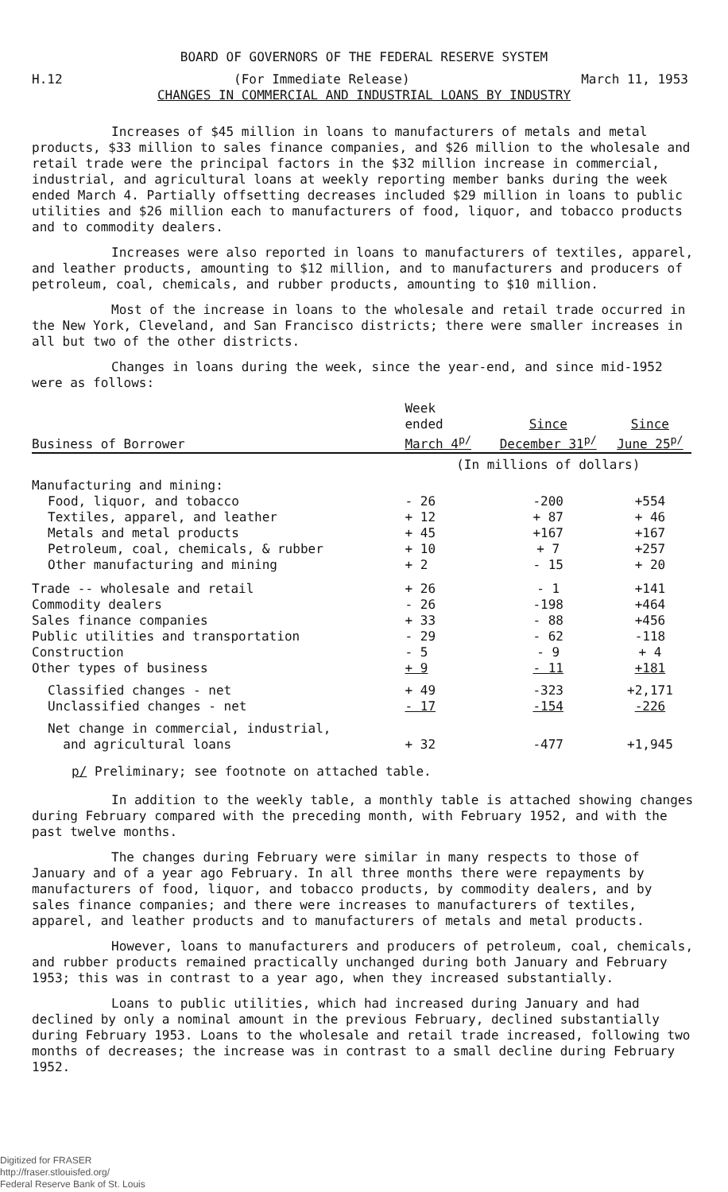BOARD OF GOVERNORS OF THE FEDERAL RESERVE SYSTEM
H.12 (For Immediate Release) March 11, 1953
CHANGES IN COMMERCIAL AND INDUSTRIAL LOANS BY INDUSTRY
Increases of $45 million in loans to manufacturers of metals and metal products, $33 million to sales finance companies, and $26 million to the wholesale and retail trade were the principal factors in the $32 million increase in commercial, industrial, and agricultural loans at weekly reporting member banks during the week ended March 4. Partially offsetting decreases included $29 million in loans to public utilities and $26 million each to manufacturers of food, liquor, and tobacco products and to commodity dealers.
Increases were also reported in loans to manufacturers of textiles, apparel, and leather products, amounting to $12 million, and to manufacturers and producers of petroleum, coal, chemicals, and rubber products, amounting to $10 million.
Most of the increase in loans to the wholesale and retail trade occurred in the New York, Cleveland, and San Francisco districts; there were smaller increases in all but two of the other districts.
Changes in loans during the week, since the year-end, and since mid-1952 were as follows:
| Business of Borrower | Week ended March 4<sup>p/</sup> | Since December 31<sup>p/</sup> | Since June 25<sup>p/</sup> |
| --- | --- | --- | --- |
| | (In millions of dollars) | | |
| Manufacturing and mining: | | | |
| Food, liquor, and tobacco | - 26 | -200 | +554 |
| Textiles, apparel, and leather | + 12 | + 87 | + 46 |
| Metals and metal products | + 45 | +167 | +167 |
| Petroleum, coal, chemicals, & rubber | + 10 | + 7 | +257 |
| Other manufacturing and mining | + 2 | - 15 | + 20 |
| Trade -- wholesale and retail | + 26 | - 1 | +141 |
| Commodity dealers | - 26 | -198 | +464 |
| Sales finance companies | + 33 | - 88 | +456 |
| Public utilities and transportation | - 29 | - 62 | -118 |
| Construction | - 5 | - 9 | + 4 |
| Other types of business | + 9 | - 11 | +181 |
| Classified changes - net | + 49 | -323 | +2,171 |
| Unclassified changes - net | - 17 | -154 | -226 |
| Net change in commercial, industrial, and agricultural loans | + 32 | -477 | +1,945 |
p/ Preliminary; see footnote on attached table.
In addition to the weekly table, a monthly table is attached showing changes during February compared with the preceding month, with February 1952, and with the past twelve months.
The changes during February were similar in many respects to those of January and of a year ago February. In all three months there were repayments by manufacturers of food, liquor, and tobacco products, by commodity dealers, and by sales finance companies; and there were increases to manufacturers of textiles, apparel, and leather products and to manufacturers of metals and metal products.
However, loans to manufacturers and producers of petroleum, coal, chemicals, and rubber products remained practically unchanged during both January and February 1953; this was in contrast to a year ago, when they increased substantially.
Loans to public utilities, which had increased during January and had declined by only a nominal amount in the previous February, declined substantially during February 1953. Loans to the wholesale and retail trade increased, following two months of decreases; the increase was in contrast to a small decline during February 1952.
Digitized for FRASER
http://fraser.stlouisfed.org/
Federal Reserve Bank of St. Louis